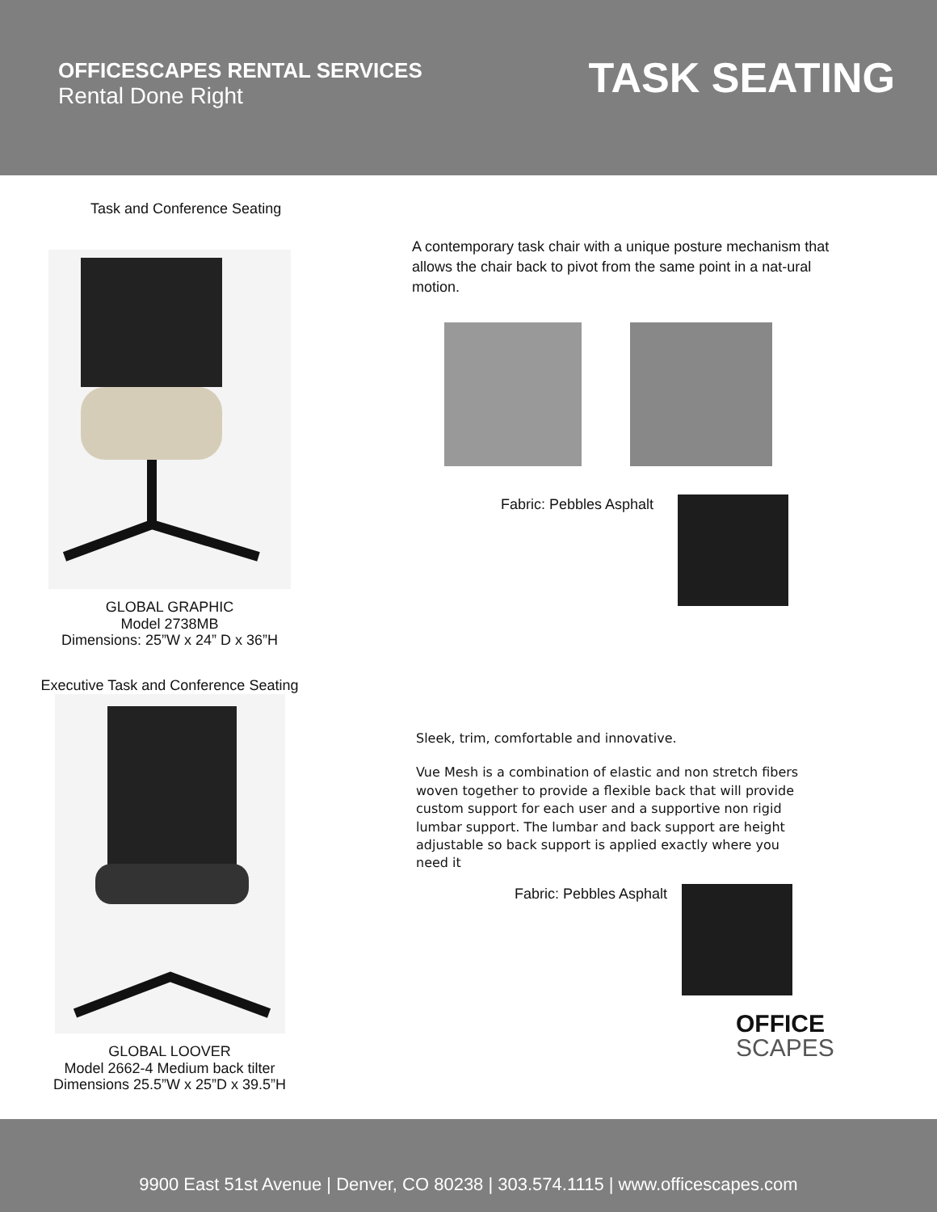OFFICESCAPES RENTAL SERVICES
Rental Done Right
TASK SEATING
Task and Conference Seating
GLOBAL GRAPHIC
Model 2738MB
Dimensions: 25”W x 24” D x 36”H
A contemporary task chair with a unique posture mechanism that allows the chair back to pivot from the same point in a nat-ural motion.
Fabric: Pebbles Asphalt
Executive Task and Conference Seating
GLOBAL LOOVER
Model 2662-4 Medium back tilter
Dimensions 25.5”W x 25”D x 39.5”H
Sleek, trim, comfortable and innovative.
Vue Mesh is a combination of elastic and non stretch fibers woven together to provide a flexible back that will provide custom support for each user and a supportive non rigid lumbar support. The lumbar and back support are height adjustable so back support is applied exactly where you need it
Fabric: Pebbles Asphalt
OFFICE
SCAPES
9900 East 51st Avenue | Denver, CO 80238 | 303.574.1115 | www.officescapes.com